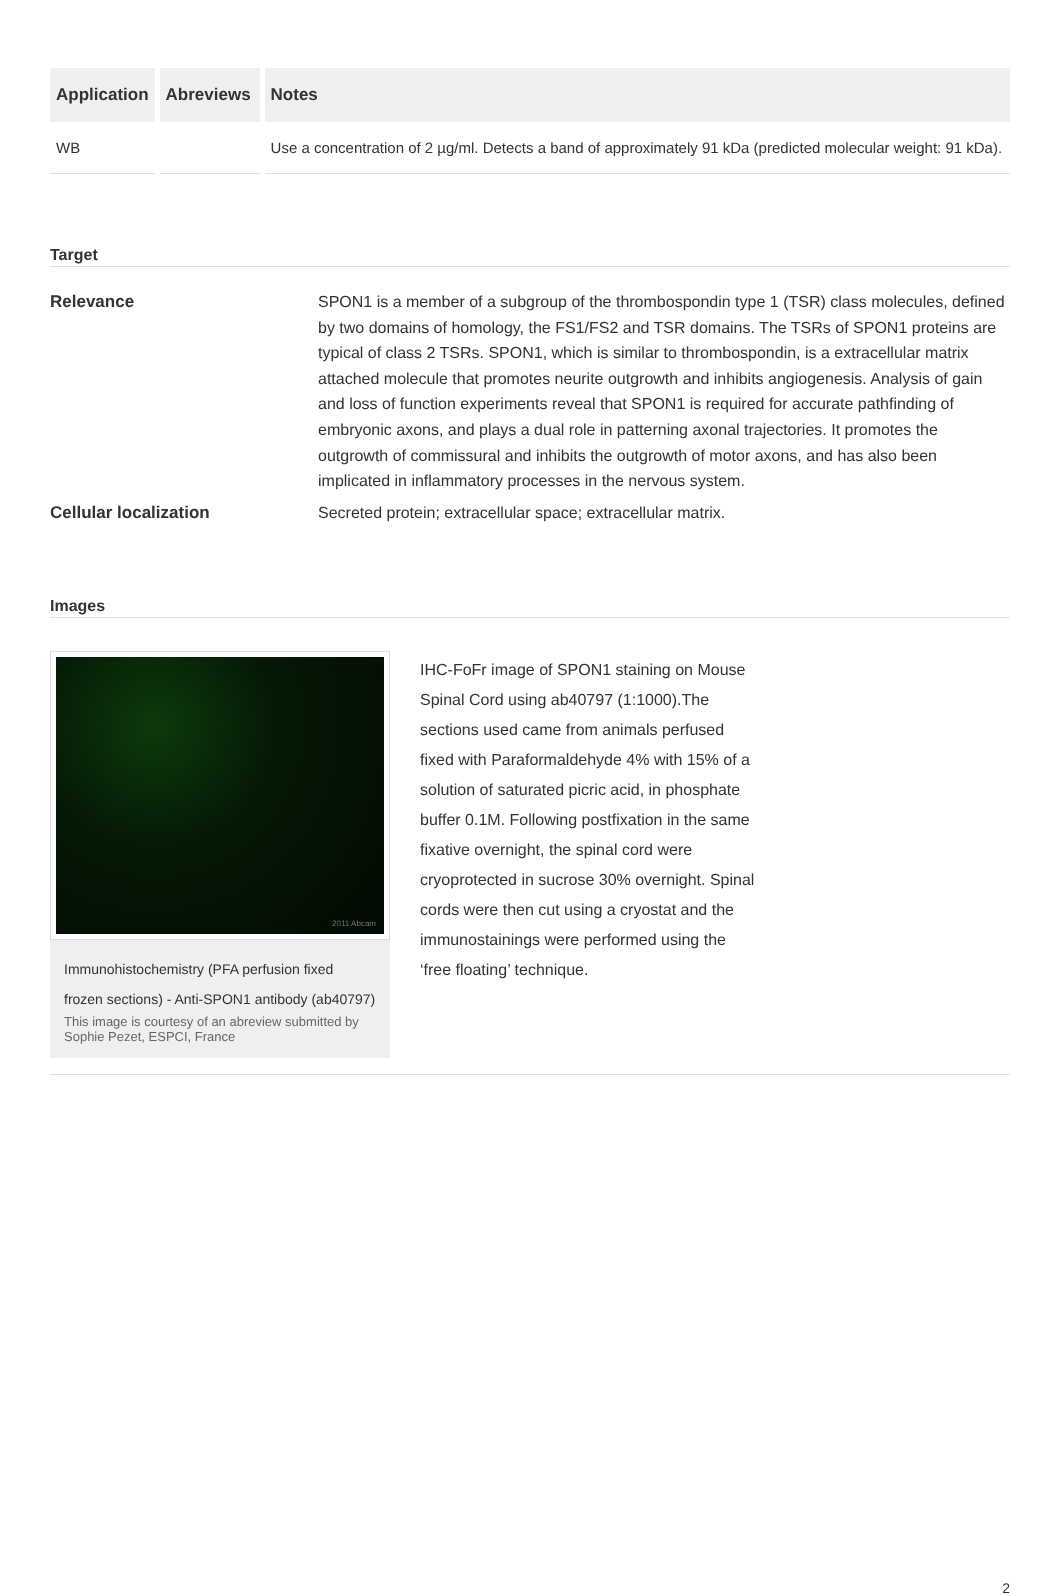| Application | Abreviews | Notes |
| --- | --- | --- |
| WB | | Use a concentration of 2 µg/ml. Detects a band of approximately 91 kDa (predicted molecular weight: 91 kDa). |
Target
Relevance SPON1 is a member of a subgroup of the thrombospondin type 1 (TSR) class molecules, defined by two domains of homology, the FS1/FS2 and TSR domains. The TSRs of SPON1 proteins are typical of class 2 TSRs. SPON1, which is similar to thrombospondin, is a extracellular matrix attached molecule that promotes neurite outgrowth and inhibits angiogenesis. Analysis of gain and loss of function experiments reveal that SPON1 is required for accurate pathfinding of embryonic axons, and plays a dual role in patterning axonal trajectories. It promotes the outgrowth of commissural and inhibits the outgrowth of motor axons, and has also been implicated in inflammatory processes in the nervous system.
Cellular localization Secreted protein; extracellular space; extracellular matrix.
Images
2011 Abcam
Immunohistochemistry (PFA perfusion fixed frozen sections) - Anti-SPON1 antibody (ab40797)
This image is courtesy of an abreview submitted by Sophie Pezet, ESPCI, France
IHC-FoFr image of SPON1 staining on Mouse Spinal Cord using ab40797 (1:1000).The sections used came from animals perfused fixed with Paraformaldehyde 4% with 15% of a solution of saturated picric acid, in phosphate buffer 0.1M. Following postfixation in the same fixative overnight, the spinal cord were cryoprotected in sucrose 30% overnight. Spinal cords were then cut using a cryostat and the immunostainings were performed using the ‘free floating’ technique.
2